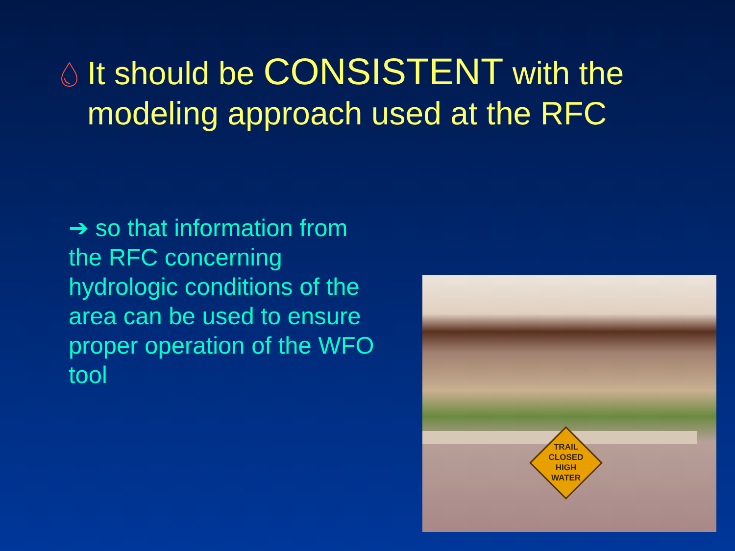💧︎
It should be CONSISTENT with the modeling approach used at the RFC
➔ so that information from the RFC concerning hydrologic conditions of the area can be used to ensure proper operation of the WFO tool
TRAIL
CLOSED
HIGH
WATER